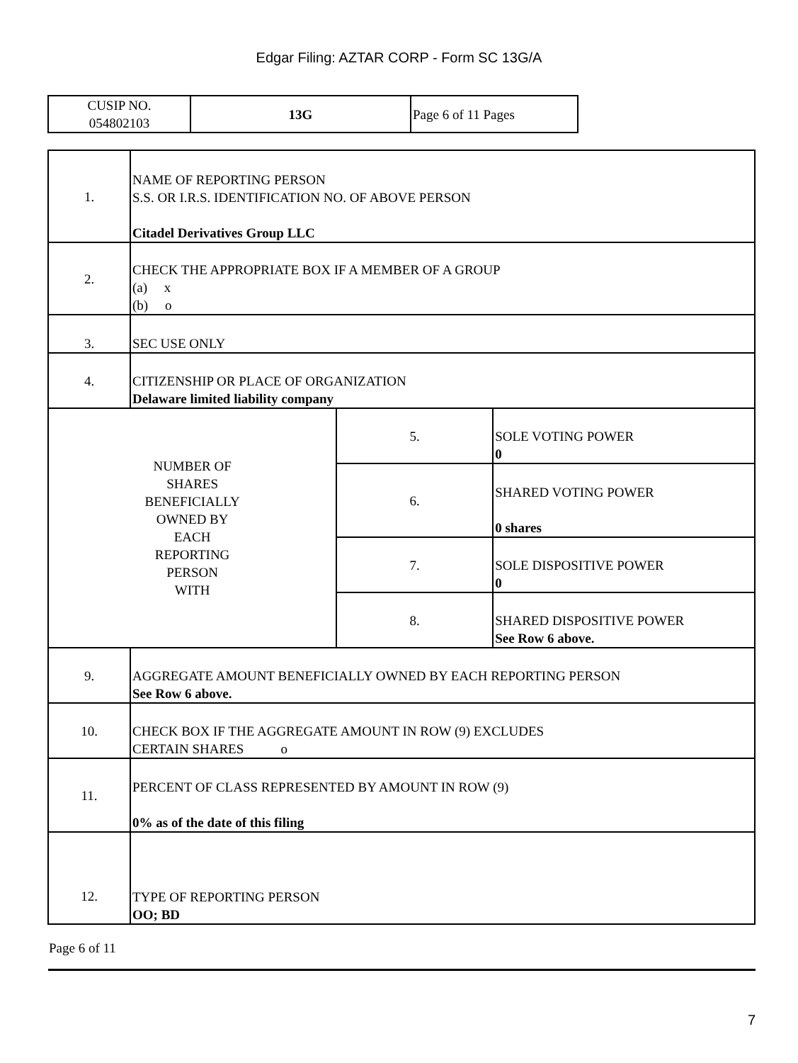Edgar Filing: AZTAR CORP - Form SC 13G/A
| CUSIP NO. 054802103 | 13G | Page 6 of 11 Pages |
| 1. | NAME OF REPORTING PERSON S.S. OR I.R.S. IDENTIFICATION NO. OF ABOVE PERSON Citadel Derivatives Group LLC | | |
| 2. | CHECK THE APPROPRIATE BOX IF A MEMBER OF A GROUP (a) x (b) o | | |
| 3. | SEC USE ONLY | | |
| 4. | CITIZENSHIP OR PLACE OF ORGANIZATION Delaware limited liability company | | |
| NUMBER OF SHARES BENEFICIALLY OWNED BY EACH REPORTING PERSON WITH | | 5. | SOLE VOTING POWER 0 |
| | | 6. | SHARED VOTING POWER 0 shares |
| | | 7. | SOLE DISPOSITIVE POWER 0 |
| | | 8. | SHARED DISPOSITIVE POWER See Row 6 above. |
| 9. | AGGREGATE AMOUNT BENEFICIALLY OWNED BY EACH REPORTING PERSON See Row 6 above. | | |
| 10. | CHECK BOX IF THE AGGREGATE AMOUNT IN ROW (9) EXCLUDES CERTAIN SHARES o | | |
| 11. | PERCENT OF CLASS REPRESENTED BY AMOUNT IN ROW (9) 0% as of the date of this filing | | |
| 12. | TYPE OF REPORTING PERSON OO; BD | | |
Page 6 of 11
7